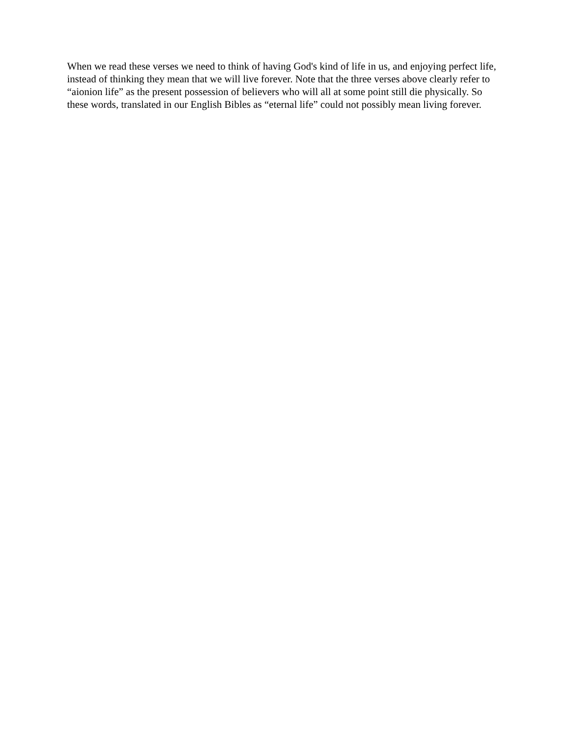When we read these verses we need to think of having God's kind of life in us, and enjoying perfect life, instead of thinking they mean that we will live forever. Note that the three verses above clearly refer to “aionion life” as the present possession of believers who will all at some point still die physically. So these words, translated in our English Bibles as “eternal life” could not possibly mean living forever.